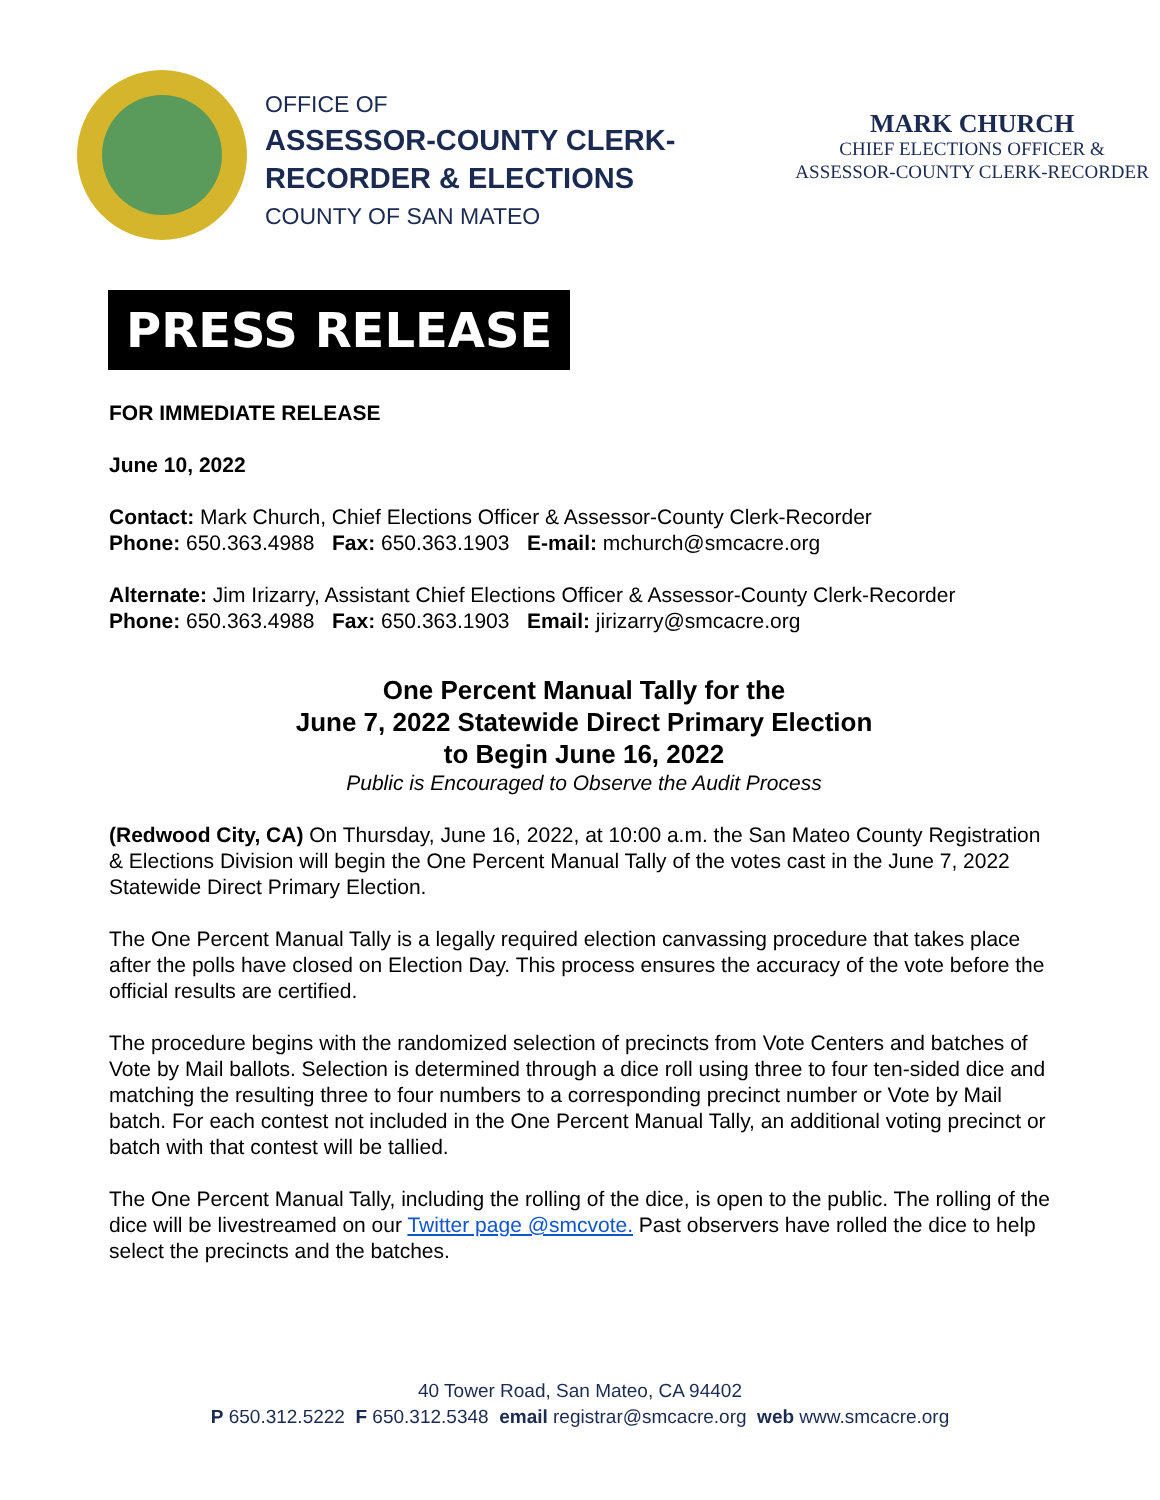OFFICE OF
ASSESSOR-COUNTY CLERK-
RECORDER & ELECTIONS
COUNTY OF SAN MATEO
MARK CHURCH
CHIEF ELECTIONS OFFICER &
ASSESSOR-COUNTY CLERK-RECORDER
PRESS RELEASE
FOR IMMEDIATE RELEASE
June 10, 2022
Contact: Mark Church, Chief Elections Officer & Assessor-County Clerk-Recorder
Phone: 650.363.4988 Fax: 650.363.1903 E-mail: mchurch@smcacre.org
Alternate: Jim Irizarry, Assistant Chief Elections Officer & Assessor-County Clerk-Recorder
Phone: 650.363.4988 Fax: 650.363.1903 Email: jirizarry@smcacre.org
One Percent Manual Tally for the
June 7, 2022 Statewide Direct Primary Election
to Begin June 16, 2022
Public is Encouraged to Observe the Audit Process
(Redwood City, CA) On Thursday, June 16, 2022, at 10:00 a.m. the San Mateo County Registration & Elections Division will begin the One Percent Manual Tally of the votes cast in the June 7, 2022 Statewide Direct Primary Election.
The One Percent Manual Tally is a legally required election canvassing procedure that takes place after the polls have closed on Election Day. This process ensures the accuracy of the vote before the official results are certified.
The procedure begins with the randomized selection of precincts from Vote Centers and batches of Vote by Mail ballots. Selection is determined through a dice roll using three to four ten-sided dice and matching the resulting three to four numbers to a corresponding precinct number or Vote by Mail batch. For each contest not included in the One Percent Manual Tally, an additional voting precinct or batch with that contest will be tallied.
The One Percent Manual Tally, including the rolling of the dice, is open to the public. The rolling of the dice will be livestreamed on our Twitter page @smcvote. Past observers have rolled the dice to help select the precincts and the batches.
40 Tower Road, San Mateo, CA 94402
P 650.312.5222 F 650.312.5348 email registrar@smcacre.org web www.smcacre.org